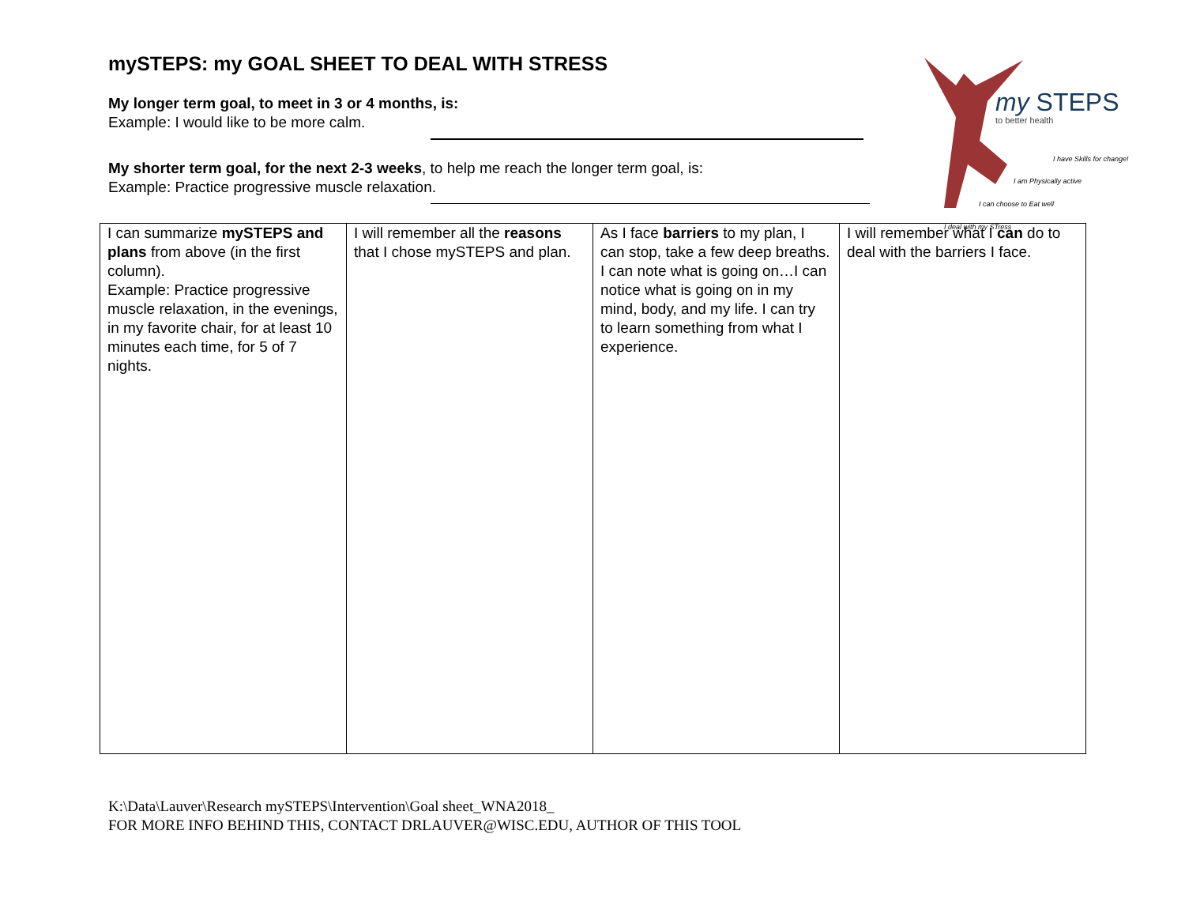my STEPS
to better health
I have Skills for change!
I am Physically active
I can choose to Eat well
I deal with my STress
mySTEPS: my GOAL SHEET TO DEAL WITH STRESS
My longer term goal, to meet in 3 or 4 months, is:
Example: I would like to be more calm.
My shorter term goal, for the next 2-3 weeks, to help me reach the longer term goal, is:
Example: Practice progressive muscle relaxation.
| I can summarize mySTEPS and plans from above (in the first column). Example: Practice progressive muscle relaxation, in the evenings, in my favorite chair, for at least 10 minutes each time, for 5 of 7 nights. | I will remember all the reasons that I chose mySTEPS and plan. | As I face barriers to my plan, I can stop, take a few deep breaths. I can note what is going on…I can notice what is going on in my mind, body, and my life. I can try to learn something from what I experience. | I will remember what I can do to deal with the barriers I face. |
K:\Data\Lauver\Research mySTEPS\Intervention\Goal sheet_WNA2018_
FOR MORE INFO BEHIND THIS, CONTACT DRLAUVER@WISC.EDU, AUTHOR OF THIS TOOL